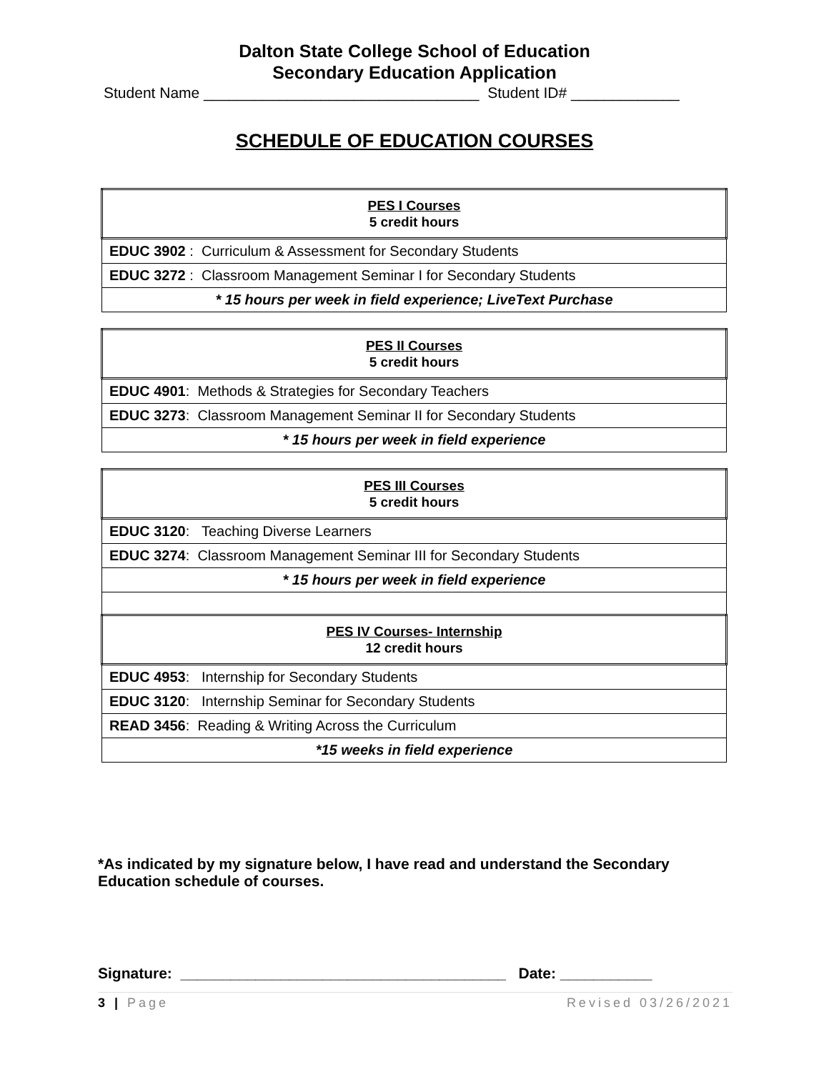Dalton State College School of Education
Secondary Education Application
Student Name _________________________________ Student ID# _____________
SCHEDULE OF EDUCATION COURSES
| PES I Courses 5 credit hours |
| EDUC 3902 : Curriculum & Assessment for Secondary Students |
| EDUC 3272 : Classroom Management Seminar I for Secondary Students |
| * 15 hours per week in field experience; LiveText Purchase |
| PES II Courses 5 credit hours |
| EDUC 4901 : Methods & Strategies for Secondary Teachers |
| EDUC 3273 : Classroom Management Seminar II for Secondary Students |
| * 15 hours per week in field experience |
| PES III Courses 5 credit hours |
| EDUC 3120 : Teaching Diverse Learners |
| EDUC 3274 : Classroom Management Seminar III for Secondary Students |
| * 15 hours per week in field experience |
| PES IV Courses- Internship 12 credit hours |
| EDUC 4953 : Internship for Secondary Students |
| EDUC 3120 : Internship Seminar for Secondary Students |
| READ 3456 : Reading & Writing Across the Curriculum |
| *15 weeks in field experience |
*As indicated by my signature below, I have read and understand the Secondary Education schedule of courses.
Signature: _______________________________________ Date: ___________
3 | Page Revised 03/26/2021